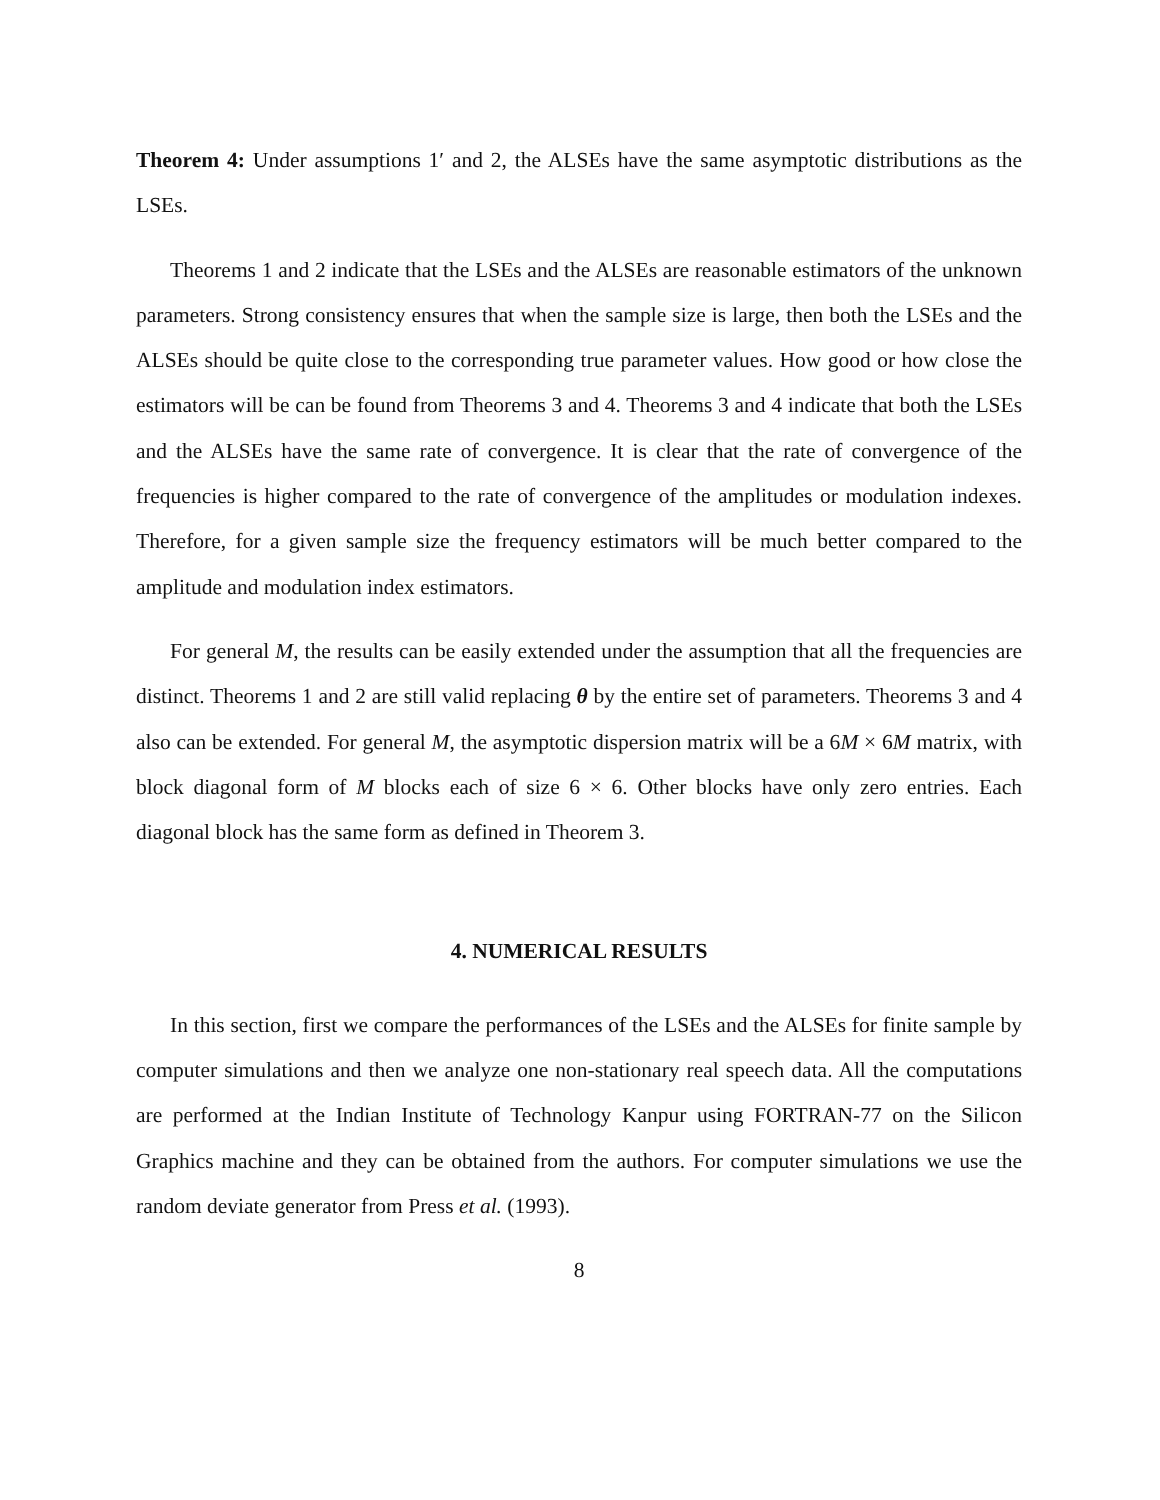Theorem 4: Under assumptions 1′ and 2, the ALSEs have the same asymptotic distributions as the LSEs.
Theorems 1 and 2 indicate that the LSEs and the ALSEs are reasonable estimators of the unknown parameters. Strong consistency ensures that when the sample size is large, then both the LSEs and the ALSEs should be quite close to the corresponding true parameter values. How good or how close the estimators will be can be found from Theorems 3 and 4. Theorems 3 and 4 indicate that both the LSEs and the ALSEs have the same rate of convergence. It is clear that the rate of convergence of the frequencies is higher compared to the rate of convergence of the amplitudes or modulation indexes. Therefore, for a given sample size the frequency estimators will be much better compared to the amplitude and modulation index estimators.
For general M, the results can be easily extended under the assumption that all the frequencies are distinct. Theorems 1 and 2 are still valid replacing θ by the entire set of parameters. Theorems 3 and 4 also can be extended. For general M, the asymptotic dispersion matrix will be a 6M × 6M matrix, with block diagonal form of M blocks each of size 6 × 6. Other blocks have only zero entries. Each diagonal block has the same form as defined in Theorem 3.
4. NUMERICAL RESULTS
In this section, first we compare the performances of the LSEs and the ALSEs for finite sample by computer simulations and then we analyze one non-stationary real speech data. All the computations are performed at the Indian Institute of Technology Kanpur using FORTRAN-77 on the Silicon Graphics machine and they can be obtained from the authors. For computer simulations we use the random deviate generator from Press et al. (1993).
8